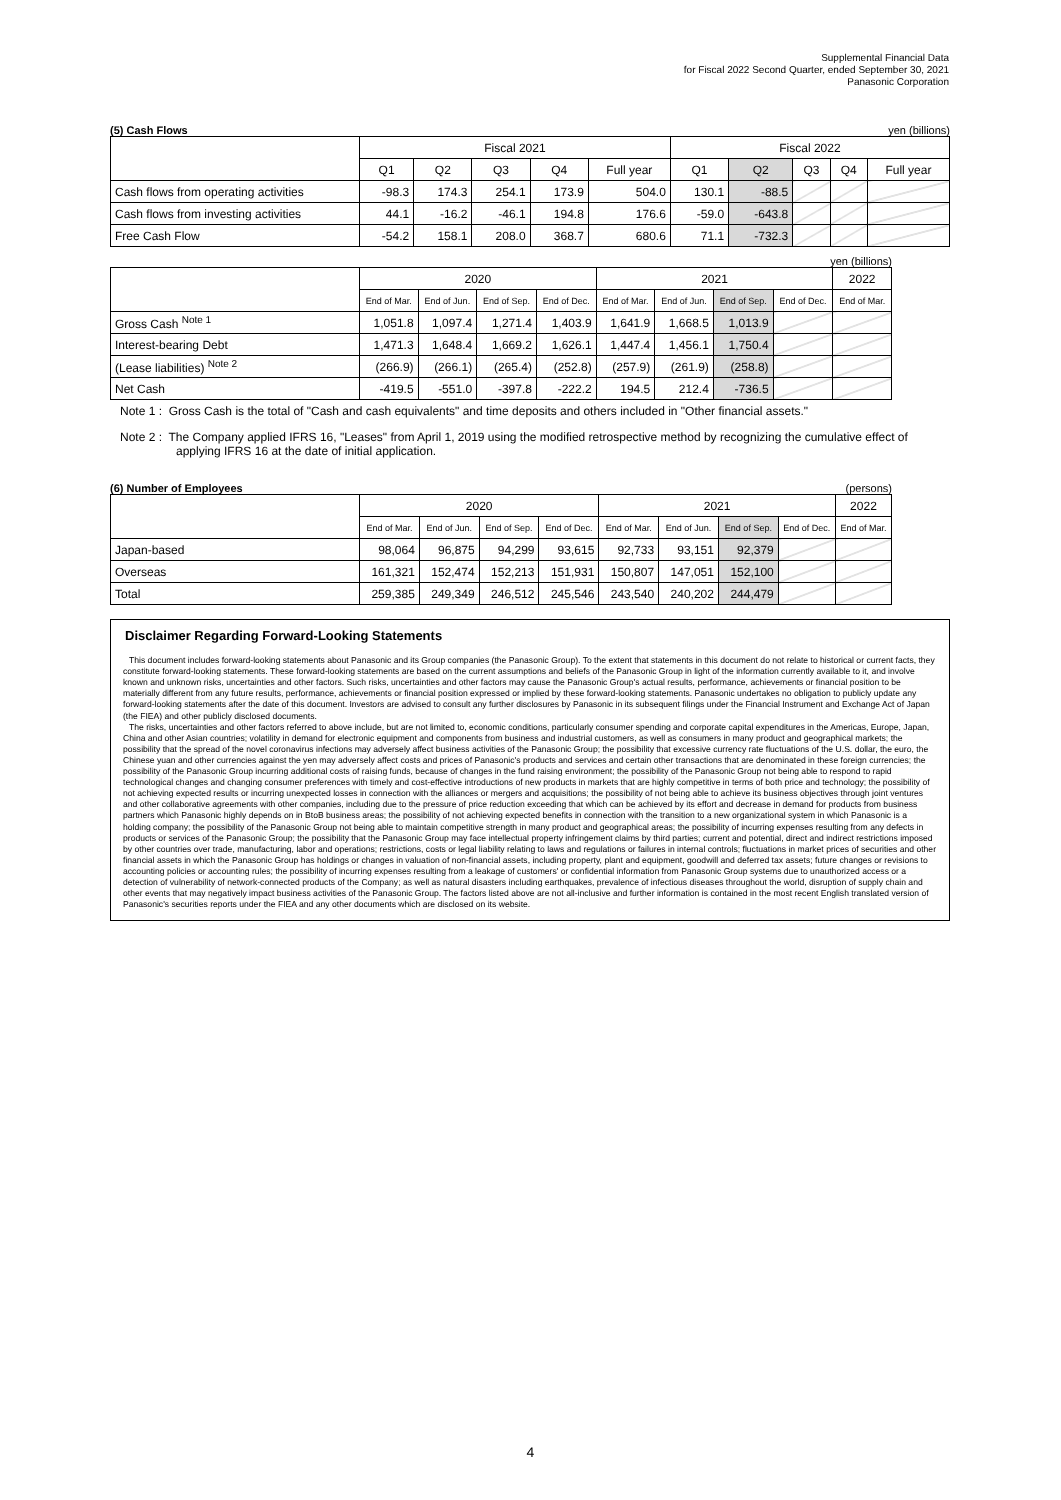Supplemental Financial Data
for Fiscal 2022 Second Quarter, ended September 30, 2021
Panasonic Corporation
(5) Cash Flows yen (billions)
| | Fiscal 2021 | | | | | Fiscal 2022 | | | | |
| --- | --- | --- | --- | --- | --- | --- | --- | --- | --- | --- |
| | Q1 | Q2 | Q3 | Q4 | Full year | Q1 | Q2 | Q3 | Q4 | Full year |
| Cash flows from operating activities | -98.3 | 174.3 | 254.1 | 173.9 | 504.0 | 130.1 | -88.5 | | | |
| Cash flows from investing activities | 44.1 | -16.2 | -46.1 | 194.8 | 176.6 | -59.0 | -643.8 | | | |
| Free Cash Flow | -54.2 | 158.1 | 208.0 | 368.7 | 680.6 | 71.1 | -732.3 | | | |
yen (billions)
| | 2020 | | | | 2021 | | | | 2022 |
| --- | --- | --- | --- | --- | --- | --- | --- | --- | --- |
| | End of Mar. | End of Jun. | End of Sep. | End of Dec. | End of Mar. | End of Jun. | End of Sep. | End of Dec. | End of Mar. |
| Gross Cash <sup>Note 1</sup> | 1,051.8 | 1,097.4 | 1,271.4 | 1,403.9 | 1,641.9 | 1,668.5 | 1,013.9 | | |
| Interest-bearing Debt | 1,471.3 | 1,648.4 | 1,669.2 | 1,626.1 | 1,447.4 | 1,456.1 | 1,750.4 | | |
| (Lease liabilities) <sup>Note 2</sup> | (266.9) | (266.1) | (265.4) | (252.8) | (257.9) | (261.9) | (258.8) | | |
| Net Cash | -419.5 | -551.0 | -397.8 | -222.2 | 194.5 | 212.4 | -736.5 | | |
Note 1 : Gross Cash is the total of "Cash and cash equivalents" and time deposits and others included in "Other financial assets."
Note 2 : The Company applied IFRS 16, "Leases" from April 1, 2019 using the modified retrospective method by recognizing the cumulative effect of applying IFRS 16 at the date of initial application.
(6) Number of Employees (persons)
| | 2020 | | | | 2021 | | | | 2022 |
| --- | --- | --- | --- | --- | --- | --- | --- | --- | --- |
| | End of Mar. | End of Jun. | End of Sep. | End of Dec. | End of Mar. | End of Jun. | End of Sep. | End of Dec. | End of Mar. |
| Japan-based | 98,064 | 96,875 | 94,299 | 93,615 | 92,733 | 93,151 | 92,379 | | |
| Overseas | 161,321 | 152,474 | 152,213 | 151,931 | 150,807 | 147,051 | 152,100 | | |
| Total | 259,385 | 249,349 | 246,512 | 245,546 | 243,540 | 240,202 | 244,479 | | |
Disclaimer Regarding Forward-Looking Statements
This document includes forward-looking statements about Panasonic and its Group companies (the Panasonic Group). To the extent that statements in this document do not relate to historical or current facts, they constitute forward-looking statements. These forward-looking statements are based on the current assumptions and beliefs of the Panasonic Group in light of the information currently available to it, and involve known and unknown risks, uncertainties and other factors. Such risks, uncertainties and other factors may cause the Panasonic Group's actual results, performance, achievements or financial position to be materially different from any future results, performance, achievements or financial position expressed or implied by these forward-looking statements. Panasonic undertakes no obligation to publicly update any forward-looking statements after the date of this document. Investors are advised to consult any further disclosures by Panasonic in its subsequent filings under the Financial Instrument and Exchange Act of Japan (the FIEA) and other publicly disclosed documents.
The risks, uncertainties and other factors referred to above include, but are not limited to, economic conditions, particularly consumer spending and corporate capital expenditures in the Americas, Europe, Japan, China and other Asian countries; volatility in demand for electronic equipment and components from business and industrial customers, as well as consumers in many product and geographical markets; the possibility that the spread of the novel coronavirus infections may adversely affect business activities of the Panasonic Group; the possibility that excessive currency rate fluctuations of the U.S. dollar, the euro, the Chinese yuan and other currencies against the yen may adversely affect costs and prices of Panasonic's products and services and certain other transactions that are denominated in these foreign currencies; the possibility of the Panasonic Group incurring additional costs of raising funds, because of changes in the fund raising environment; the possibility of the Panasonic Group not being able to respond to rapid technological changes and changing consumer preferences with timely and cost-effective introductions of new products in markets that are highly competitive in terms of both price and technology; the possibility of not achieving expected results or incurring unexpected losses in connection with the alliances or mergers and acquisitions; the possibility of not being able to achieve its business objectives through joint ventures and other collaborative agreements with other companies, including due to the pressure of price reduction exceeding that which can be achieved by its effort and decrease in demand for products from business partners which Panasonic highly depends on in BtoB business areas; the possibility of not achieving expected benefits in connection with the transition to a new organizational system in which Panasonic is a holding company; the possibility of the Panasonic Group not being able to maintain competitive strength in many product and geographical areas; the possibility of incurring expenses resulting from any defects in products or services of the Panasonic Group; the possibility that the Panasonic Group may face intellectual property infringement claims by third parties; current and potential, direct and indirect restrictions imposed by other countries over trade, manufacturing, labor and operations; restrictions, costs or legal liability relating to laws and regulations or failures in internal controls; fluctuations in market prices of securities and other financial assets in which the Panasonic Group has holdings or changes in valuation of non-financial assets, including property, plant and equipment, goodwill and deferred tax assets; future changes or revisions to accounting policies or accounting rules; the possibility of incurring expenses resulting from a leakage of customers' or confidential information from Panasonic Group systems due to unauthorized access or a detection of vulnerability of network-connected products of the Company; as well as natural disasters including earthquakes, prevalence of infectious diseases throughout the world, disruption of supply chain and other events that may negatively impact business activities of the Panasonic Group. The factors listed above are not all-inclusive and further information is contained in the most recent English translated version of Panasonic's securities reports under the FIEA and any other documents which are disclosed on its website.
4